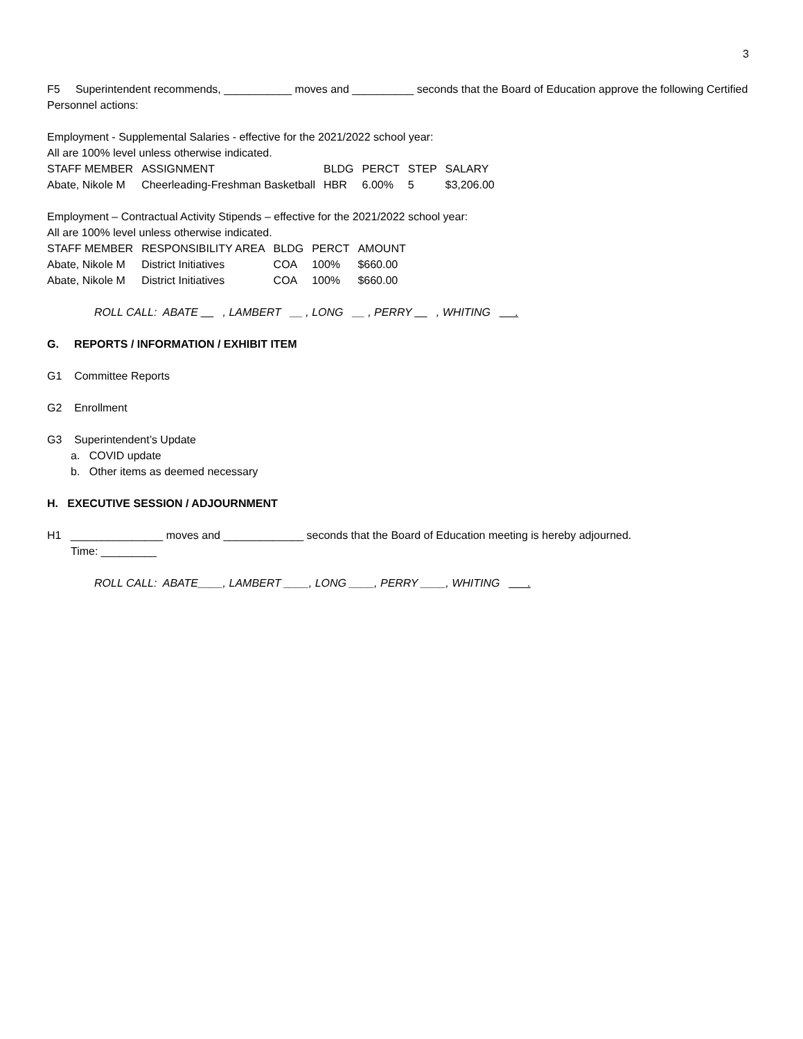3
F5 Superintendent recommends, ___________ moves and __________ seconds that the Board of Education approve the following Certified Personnel actions:
Employment - Supplemental Salaries - effective for the 2021/2022 school year:
All are 100% level unless otherwise indicated.
| STAFF MEMBER | ASSIGNMENT | BLDG | PERCT | STEP | SALARY |
| Abate, Nikole M | Cheerleading-Freshman Basketball | HBR | 6.00% | 5 | $3,206.00 |
Employment – Contractual Activity Stipends – effective for the 2021/2022 school year:
All are 100% level unless otherwise indicated.
| STAFF MEMBER | RESPONSIBILITY AREA | BLDG | PERCT | AMOUNT |
| Abate, Nikole M | District Initiatives | COA | 100% | $660.00 |
| Abate, Nikole M | District Initiatives | COA | 100% | $660.00 |
ROLL CALL: ABATE __ , LAMBERT __ , LONG __ , PERRY __ , WHITING __ .
G. REPORTS / INFORMATION / EXHIBIT ITEM
G1 Committee Reports
G2 Enrollment
G3 Superintendent’s Update
a. COVID update
b. Other items as deemed necessary
H. EXECUTIVE SESSION / ADJOURNMENT
H1 _______________ moves and _____________ seconds that the Board of Education meeting is hereby adjourned.
Time: _________
ROLL CALL: ABATE____, LAMBERT ____, LONG ____, PERRY ____, WHITING ___.